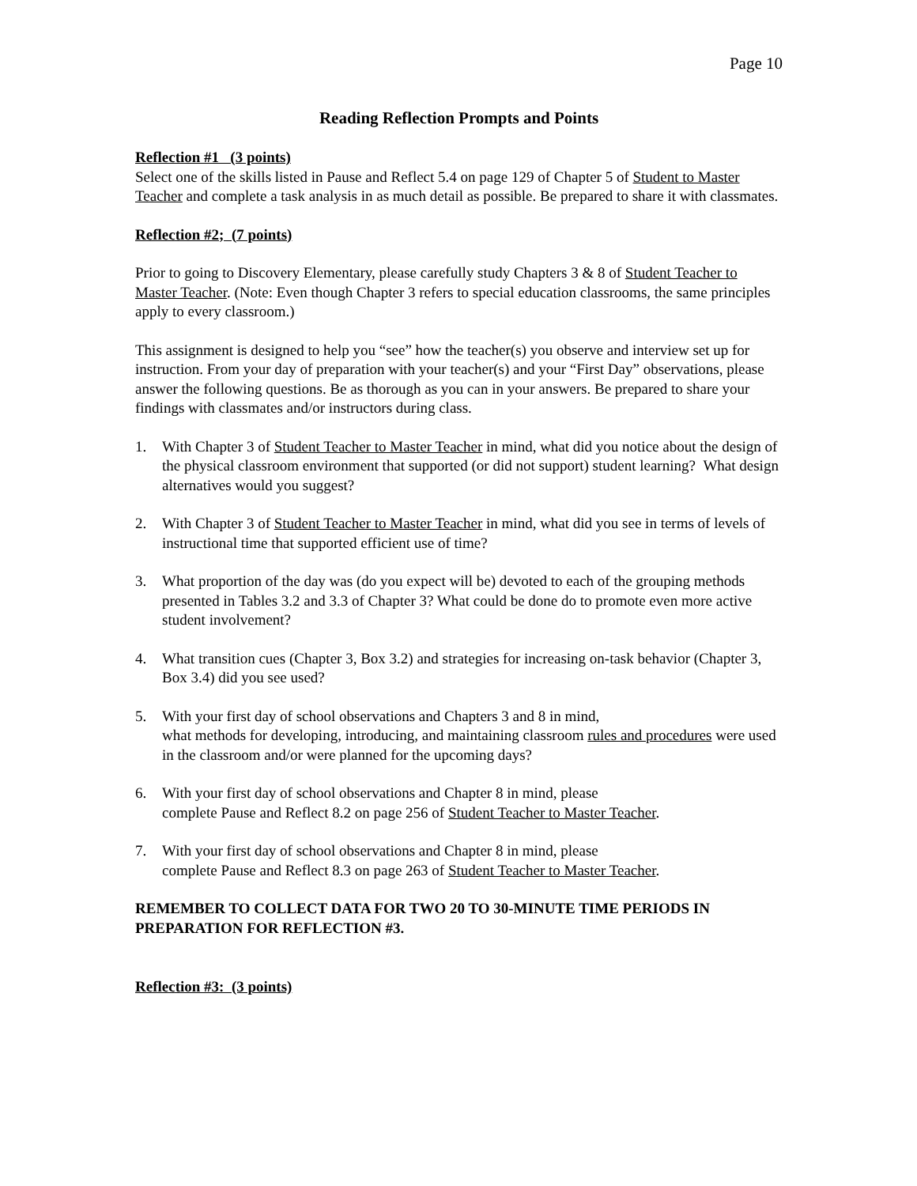Page 10
Reading Reflection Prompts and Points
Reflection #1 (3 points)
Select one of the skills listed in Pause and Reflect 5.4 on page 129 of Chapter 5 of Student to Master Teacher and complete a task analysis in as much detail as possible. Be prepared to share it with classmates.
Reflection #2; (7 points)
Prior to going to Discovery Elementary, please carefully study Chapters 3 & 8 of Student Teacher to Master Teacher. (Note: Even though Chapter 3 refers to special education classrooms, the same principles apply to every classroom.)
This assignment is designed to help you “see” how the teacher(s) you observe and interview set up for instruction. From your day of preparation with your teacher(s) and your “First Day” observations, please answer the following questions. Be as thorough as you can in your answers. Be prepared to share your findings with classmates and/or instructors during class.
1. With Chapter 3 of Student Teacher to Master Teacher in mind, what did you notice about the design of the physical classroom environment that supported (or did not support) student learning? What design alternatives would you suggest?
2. With Chapter 3 of Student Teacher to Master Teacher in mind, what did you see in terms of levels of instructional time that supported efficient use of time?
3. What proportion of the day was (do you expect will be) devoted to each of the grouping methods presented in Tables 3.2 and 3.3 of Chapter 3? What could be done do to promote even more active student involvement?
4. What transition cues (Chapter 3, Box 3.2) and strategies for increasing on-task behavior (Chapter 3, Box 3.4) did you see used?
5. With your first day of school observations and Chapters 3 and 8 in mind,
what methods for developing, introducing, and maintaining classroom rules and procedures were used in the classroom and/or were planned for the upcoming days?
6. With your first day of school observations and Chapter 8 in mind, please
complete Pause and Reflect 8.2 on page 256 of Student Teacher to Master Teacher.
7. With your first day of school observations and Chapter 8 in mind, please
complete Pause and Reflect 8.3 on page 263 of Student Teacher to Master Teacher.
REMEMBER TO COLLECT DATA FOR TWO 20 TO 30-MINUTE TIME PERIODS IN PREPARATION FOR REFLECTION #3.
Reflection #3: (3 points)